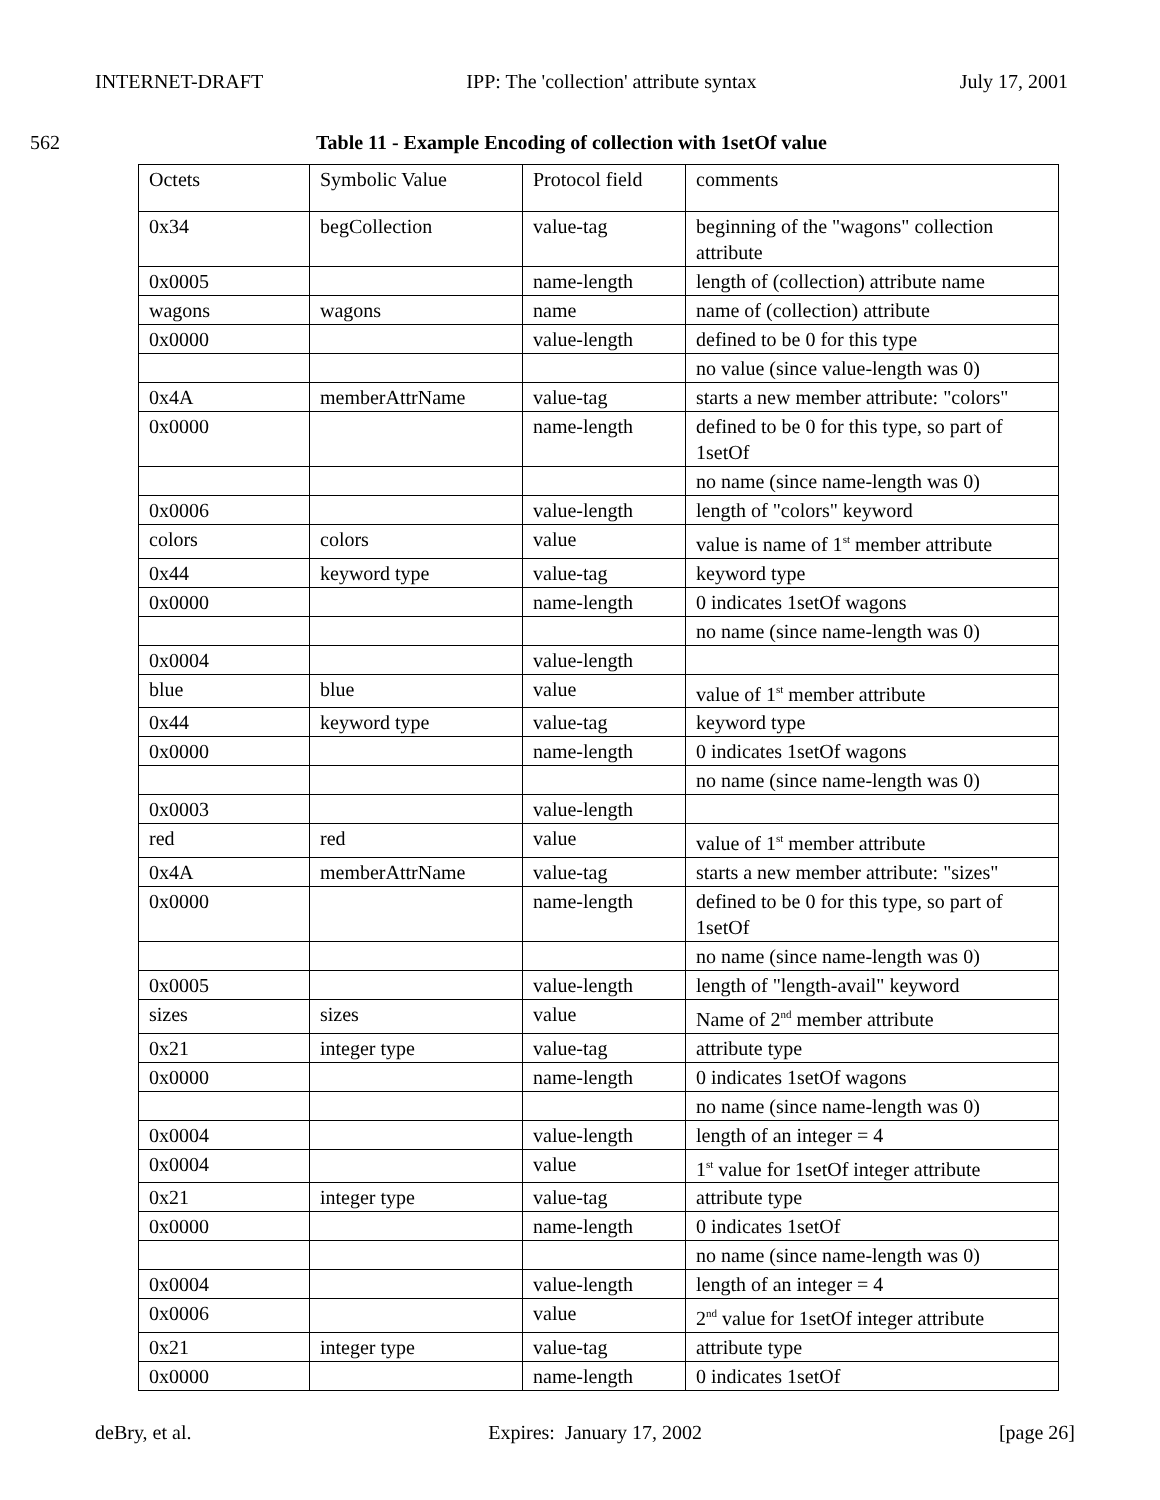INTERNET-DRAFT IPP: The 'collection' attribute syntax July 17, 2001
562 Table 11 - Example Encoding of collection with 1setOf value
| Octets | Symbolic Value | Protocol field | comments |
| 0x34 | begCollection | value-tag | beginning of the "wagons" collection attribute |
| 0x0005 | | name-length | length of (collection) attribute name |
| wagons | wagons | name | name of (collection) attribute |
| 0x0000 | | value-length | defined to be 0 for this type |
| | | | no value (since value-length was 0) |
| 0x4A | memberAttrName | value-tag | starts a new member attribute: "colors" |
| 0x0000 | | name-length | defined to be 0 for this type, so part of 1setOf |
| | | | no name (since name-length was 0) |
| 0x0006 | | value-length | length of "colors" keyword |
| colors | colors | value | value is name of 1<sup>st</sup> member attribute |
| 0x44 | keyword type | value-tag | keyword type |
| 0x0000 | | name-length | 0 indicates 1setOf wagons |
| | | | no name (since name-length was 0) |
| 0x0004 | | value-length | |
| blue | blue | value | value of 1<sup>st</sup> member attribute |
| 0x44 | keyword type | value-tag | keyword type |
| 0x0000 | | name-length | 0 indicates 1setOf wagons |
| | | | no name (since name-length was 0) |
| 0x0003 | | value-length | |
| red | red | value | value of 1<sup>st</sup> member attribute |
| 0x4A | memberAttrName | value-tag | starts a new member attribute: "sizes" |
| 0x0000 | | name-length | defined to be 0 for this type, so part of 1setOf |
| | | | no name (since name-length was 0) |
| 0x0005 | | value-length | length of "length-avail" keyword |
| sizes | sizes | value | Name of 2<sup>nd</sup> member attribute |
| 0x21 | integer type | value-tag | attribute type |
| 0x0000 | | name-length | 0 indicates 1setOf wagons |
| | | | no name (since name-length was 0) |
| 0x0004 | | value-length | length of an integer = 4 |
| 0x0004 | | value | 1<sup>st</sup> value for 1setOf integer attribute |
| 0x21 | integer type | value-tag | attribute type |
| 0x0000 | | name-length | 0 indicates 1setOf |
| | | | no name (since name-length was 0) |
| 0x0004 | | value-length | length of an integer = 4 |
| 0x0006 | | value | 2<sup>nd</sup> value for 1setOf integer attribute |
| 0x21 | integer type | value-tag | attribute type |
| 0x0000 | | name-length | 0 indicates 1setOf |
deBry, et al. Expires: January 17, 2002 [page 26]